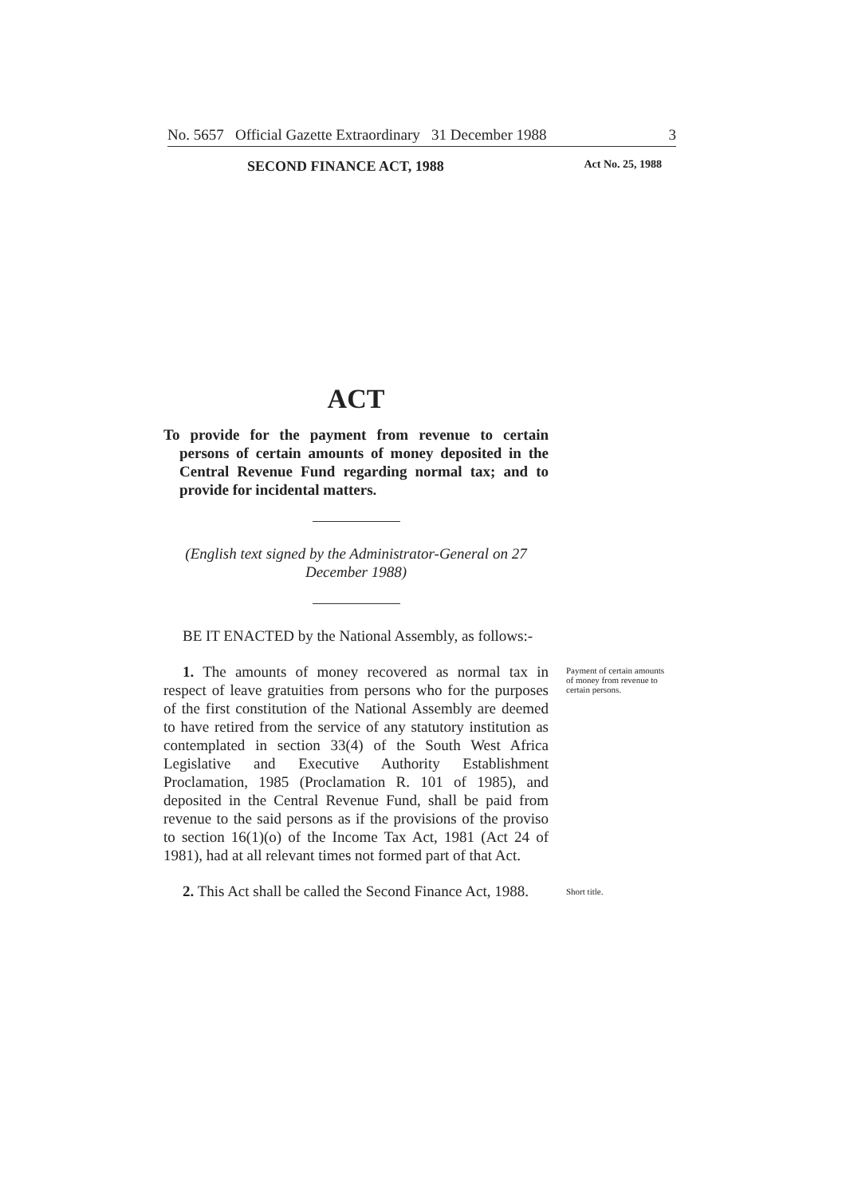No. 5657 Official Gazette Extraordinary 31 December 1988 3
SECOND FINANCE ACT, 1988 Act No. 25, 1988
ACT
To provide for the payment from revenue to certain persons of certain amounts of money deposited in the Central Revenue Fund regarding normal tax; and to provide for incidental matters.
(English text signed by the Administrator-General on 27 December 1988)
BE IT ENACTED by the National Assembly, as follows:-
1. The amounts of money recovered as normal tax in respect of leave gratuities from persons who for the purposes of the first constitution of the National Assembly are deemed to have retired from the service of any statutory institution as contemplated in section 33(4) of the South West Africa Legislative and Executive Authority Establishment Proclamation, 1985 (Proclamation R. 101 of 1985), and deposited in the Central Revenue Fund, shall be paid from revenue to the said persons as if the provisions of the proviso to section 16(1)(o) of the Income Tax Act, 1981 (Act 24 of 1981), had at all relevant times not formed part of that Act.
Payment of certain amounts of money from revenue to certain persons.
2. This Act shall be called the Second Finance Act, 1988.
Short title.